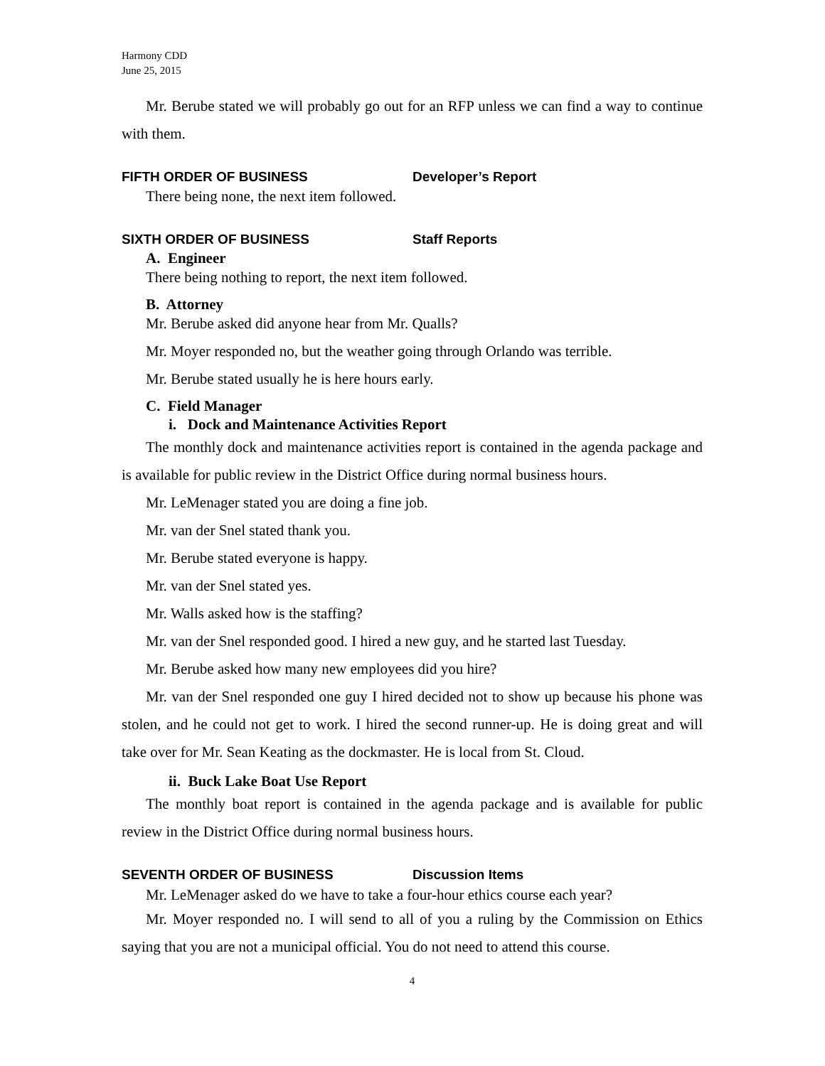Harmony CDD
June 25, 2015
Mr. Berube stated we will probably go out for an RFP unless we can find a way to continue with them.
FIFTH ORDER OF BUSINESS Developer’s Report
There being none, the next item followed.
SIXTH ORDER OF BUSINESS Staff Reports
A. Engineer
There being nothing to report, the next item followed.
B. Attorney
Mr. Berube asked did anyone hear from Mr. Qualls?
Mr. Moyer responded no, but the weather going through Orlando was terrible.
Mr. Berube stated usually he is here hours early.
C. Field Manager
i. Dock and Maintenance Activities Report
The monthly dock and maintenance activities report is contained in the agenda package and is available for public review in the District Office during normal business hours.
Mr. LeMenager stated you are doing a fine job.
Mr. van der Snel stated thank you.
Mr. Berube stated everyone is happy.
Mr. van der Snel stated yes.
Mr. Walls asked how is the staffing?
Mr. van der Snel responded good. I hired a new guy, and he started last Tuesday.
Mr. Berube asked how many new employees did you hire?
Mr. van der Snel responded one guy I hired decided not to show up because his phone was stolen, and he could not get to work. I hired the second runner-up. He is doing great and will take over for Mr. Sean Keating as the dockmaster. He is local from St. Cloud.
ii. Buck Lake Boat Use Report
The monthly boat report is contained in the agenda package and is available for public review in the District Office during normal business hours.
SEVENTH ORDER OF BUSINESS Discussion Items
Mr. LeMenager asked do we have to take a four-hour ethics course each year?
Mr. Moyer responded no. I will send to all of you a ruling by the Commission on Ethics saying that you are not a municipal official. You do not need to attend this course.
4